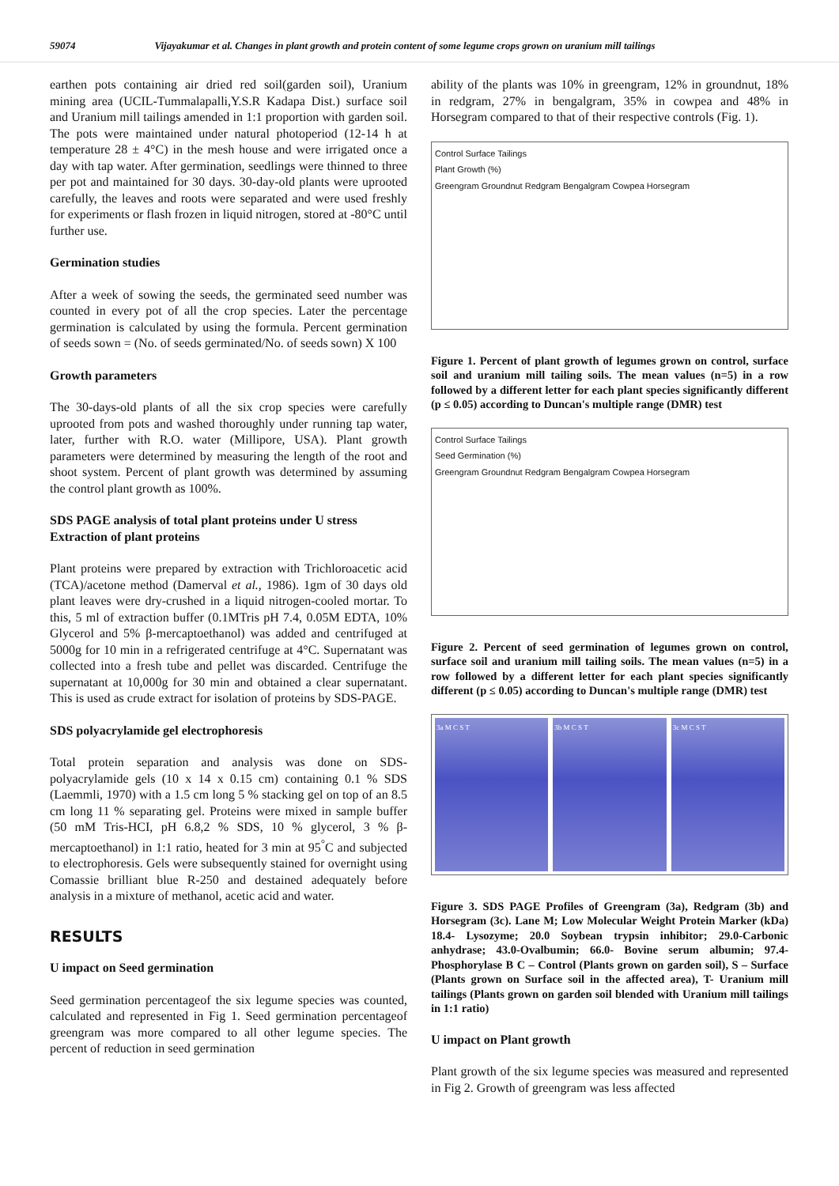59074 Vijayakumar et al. Changes in plant growth and protein content of some legume crops grown on uranium mill tailings
earthen pots containing air dried red soil(garden soil), Uranium mining area (UCIL-Tummalapalli,Y.S.R Kadapa Dist.) surface soil and Uranium mill tailings amended in 1:1 proportion with garden soil. The pots were maintained under natural photoperiod (12-14 h at temperature 28 ± 4°C) in the mesh house and were irrigated once a day with tap water. After germination, seedlings were thinned to three per pot and maintained for 30 days. 30-day-old plants were uprooted carefully, the leaves and roots were separated and were used freshly for experiments or flash frozen in liquid nitrogen, stored at -80°C until further use.
Germination studies
After a week of sowing the seeds, the germinated seed number was counted in every pot of all the crop species. Later the percentage germination is calculated by using the formula. Percent germination of seeds sown = (No. of seeds germinated/No. of seeds sown) X 100
Growth parameters
The 30-days-old plants of all the six crop species were carefully uprooted from pots and washed thoroughly under running tap water, later, further with R.O. water (Millipore, USA). Plant growth parameters were determined by measuring the length of the root and shoot system. Percent of plant growth was determined by assuming the control plant growth as 100%.
SDS PAGE analysis of total plant proteins under U stress
Extraction of plant proteins
Plant proteins were prepared by extraction with Trichloroacetic acid (TCA)/acetone method (Damerval et al., 1986). 1gm of 30 days old plant leaves were dry-crushed in a liquid nitrogen-cooled mortar. To this, 5 ml of extraction buffer (0.1MTris pH 7.4, 0.05M EDTA, 10% Glycerol and 5% β-mercaptoethanol) was added and centrifuged at 5000g for 10 min in a refrigerated centrifuge at 4°C. Supernatant was collected into a fresh tube and pellet was discarded. Centrifuge the supernatant at 10,000g for 30 min and obtained a clear supernatant. This is used as crude extract for isolation of proteins by SDS-PAGE.
SDS polyacrylamide gel electrophoresis
Total protein separation and analysis was done on SDS-polyacrylamide gels (10 x 14 x 0.15 cm) containing 0.1 % SDS (Laemmli, 1970) with a 1.5 cm long 5 % stacking gel on top of an 8.5 cm long 11 % separating gel. Proteins were mixed in sample buffer (50 mM Tris-HCI, pH 6.8,2 % SDS, 10 % glycerol, 3 % β-mercaptoethanol) in 1:1 ratio, heated for 3 min at 95<sup>°</sup>C and subjected to electrophoresis. Gels were subsequently stained for overnight using Comassie brilliant blue R-250 and destained adequately before analysis in a mixture of methanol, acetic acid and water.
RESULTS
U impact on Seed germination
Seed germination percentageof the six legume species was counted, calculated and represented in Fig 1. Seed germination percentageof greengram was more compared to all other legume species. The percent of reduction in seed germination
ability of the plants was 10% in greengram, 12% in groundnut, 18% in redgram, 27% in bengalgram, 35% in cowpea and 48% in Horsegram compared to that of their respective controls (Fig. 1).
Control Surface Tailings
Plant Growth (%)
Greengram Groundnut Redgram Bengalgram Cowpea Horsegram
Figure 1. Percent of plant growth of legumes grown on control, surface soil and uranium mill tailing soils. The mean values (n=5) in a row followed by a different letter for each plant species significantly different (p ≤ 0.05) according to Duncan's multiple range (DMR) test
Control Surface Tailings
Seed Germination (%)
Greengram Groundnut Redgram Bengalgram Cowpea Horsegram
Figure 2. Percent of seed germination of legumes grown on control, surface soil and uranium mill tailing soils. The mean values (n=5) in a row followed by a different letter for each plant species significantly different (p ≤ 0.05) according to Duncan's multiple range (DMR) test
3a M C S T 3b M C S T 3c M C S T
Figure 3. SDS PAGE Profiles of Greengram (3a), Redgram (3b) and Horsegram (3c). Lane M; Low Molecular Weight Protein Marker (kDa) 18.4- Lysozyme; 20.0 Soybean trypsin inhibitor; 29.0-Carbonic anhydrase; 43.0-Ovalbumin; 66.0- Bovine serum albumin; 97.4-Phosphorylase B C – Control (Plants grown on garden soil), S – Surface (Plants grown on Surface soil in the affected area), T- Uranium mill tailings (Plants grown on garden soil blended with Uranium mill tailings in 1:1 ratio)
U impact on Plant growth
Plant growth of the six legume species was measured and represented in Fig 2. Growth of greengram was less affected